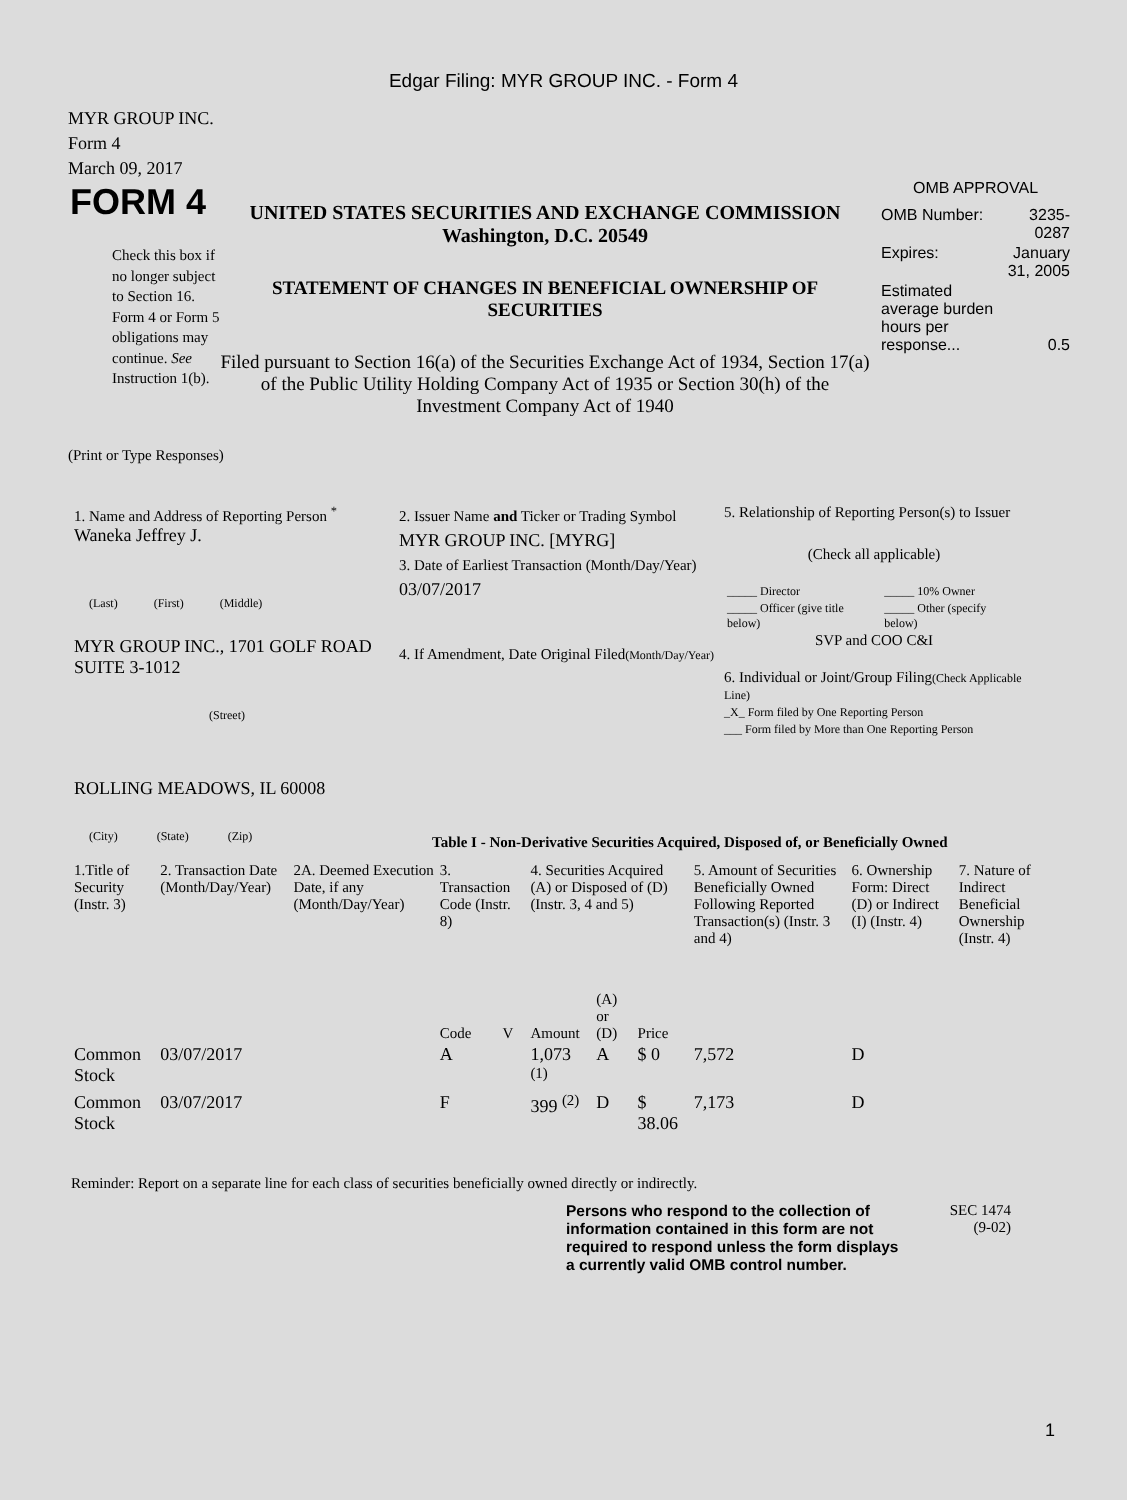Edgar Filing: MYR GROUP INC. - Form 4
MYR GROUP INC.
Form 4
March 09, 2017
FORM 4
Check this box if no longer subject to Section 16. Form 4 or Form 5 obligations may continue. See Instruction 1(b).
UNITED STATES SECURITIES AND EXCHANGE COMMISSION
Washington, D.C. 20549
STATEMENT OF CHANGES IN BENEFICIAL OWNERSHIP OF SECURITIES
Filed pursuant to Section 16(a) of the Securities Exchange Act of 1934, Section 17(a) of the Public Utility Holding Company Act of 1935 or Section 30(h) of the Investment Company Act of 1940
OMB APPROVAL
| OMB Number: | 3235-0287 |
| Expires: | January 31, 2005 |
| Estimated average burden hours per response... | 0.5 |
(Print or Type Responses)
1. Name and Address of Reporting Person <sup>*</sup>
Waneka Jeffrey J.
(Last) (First) (Middle)
MYR GROUP INC., 1701 GOLF ROAD SUITE 3-1012
(Street)
ROLLING MEADOWS, IL 60008
(City) (State) (Zip)
2. Issuer Name and Ticker or Trading Symbol
MYR GROUP INC. [MYRG]
3. Date of Earliest Transaction (Month/Day/Year)
03/07/2017
4. If Amendment, Date Original Filed(Month/Day/Year)
5. Relationship of Reporting Person(s) to Issuer
(Check all applicable)
| _____ Director | _____ 10% Owner |
| _____ Officer (give title below) | _____ Other (specify below) |
SVP and COO C&I
6. Individual or Joint/Group Filing(Check Applicable Line)
_X_ Form filed by One Reporting Person
___ Form filed by More than One Reporting Person
Table I - Non-Derivative Securities Acquired, Disposed of, or Beneficially Owned
| 1.Title of Security (Instr. 3) | 2. Transaction Date (Month/Day/Year) | 2A. Deemed Execution Date, if any (Month/Day/Year) | 3. Transaction Code (Instr. 8) | | 4. Securities Acquired (A) or Disposed of (D) (Instr. 3, 4 and 5) | | | 5. Amount of Securities Beneficially Owned Following Reported Transaction(s) (Instr. 3 and 4) | 6. Ownership Form: Direct (D) or Indirect (I) (Instr. 4) | 7. Nature of Indirect Beneficial Ownership (Instr. 4) |
| --- | --- | --- | --- | --- | --- | --- | --- | --- | --- | --- |
| | | | Code | V | Amount | (A) or (D) | Price | | | |
| Common Stock | 03/07/2017 | | A | | 1,073 <sup>(1)</sup> | A | $ 0 | 7,572 | D | |
| Common Stock | 03/07/2017 | | F | | 399 <sup>(2)</sup> | D | $ 38.06 | 7,173 | D | |
Reminder: Report on a separate line for each class of securities beneficially owned directly or indirectly.
Persons who respond to the collection of information contained in this form are not required to respond unless the form displays a currently valid OMB control number.
SEC 1474
(9-02)
1